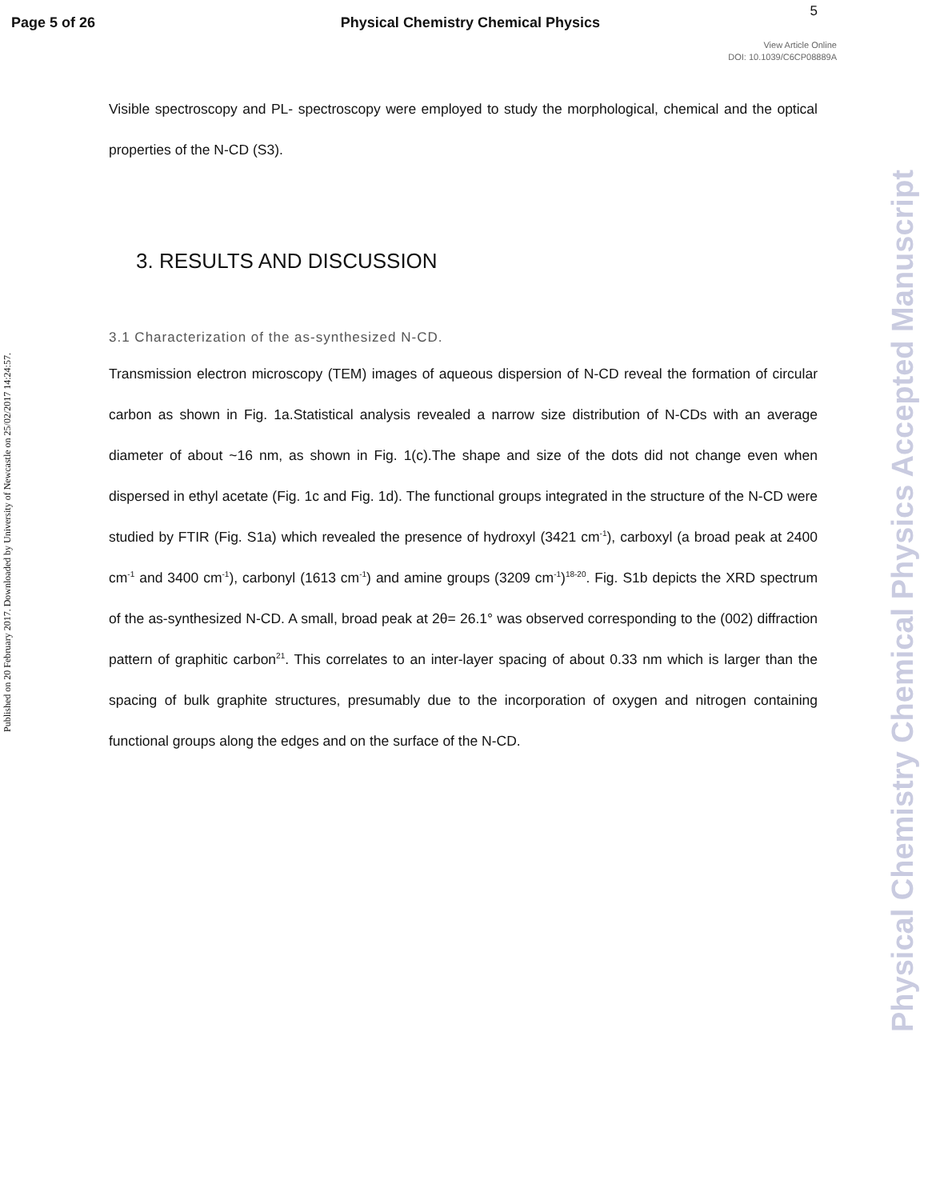Page 5 of 26 Physical Chemistry Chemical Physics
5
View Article Online
DOI: 10.1039/C6CP08889A
Published on 20 February 2017. Downloaded by University of Newcastle on 25/02/2017 14:24:57.
Physical Chemistry Chemical Physics Accepted Manuscript
Visible spectroscopy and PL- spectroscopy were employed to study the morphological, chemical and the optical properties of the N-CD (S3).
3. RESULTS AND DISCUSSION
3.1 Characterization of the as-synthesized N-CD.
Transmission electron microscopy (TEM) images of aqueous dispersion of N-CD reveal the formation of circular carbon as shown in Fig. 1a.Statistical analysis revealed a narrow size distribution of N-CDs with an average diameter of about ~16 nm, as shown in Fig. 1(c).The shape and size of the dots did not change even when dispersed in ethyl acetate (Fig. 1c and Fig. 1d). The functional groups integrated in the structure of the N-CD were studied by FTIR (Fig. S1a) which revealed the presence of hydroxyl (3421 cm<sup>-1</sup>), carboxyl (a broad peak at 2400 cm<sup>-1</sup> and 3400 cm<sup>-1</sup>), carbonyl (1613 cm<sup>-1</sup>) and amine groups (3209 cm<sup>-1</sup>)<sup>18-20</sup>. Fig. S1b depicts the XRD spectrum of the as-synthesized N-CD. A small, broad peak at 2θ= 26.1° was observed corresponding to the (002) diffraction pattern of graphitic carbon<sup>21</sup>. This correlates to an inter-layer spacing of about 0.33 nm which is larger than the spacing of bulk graphite structures, presumably due to the incorporation of oxygen and nitrogen containing functional groups along the edges and on the surface of the N-CD.